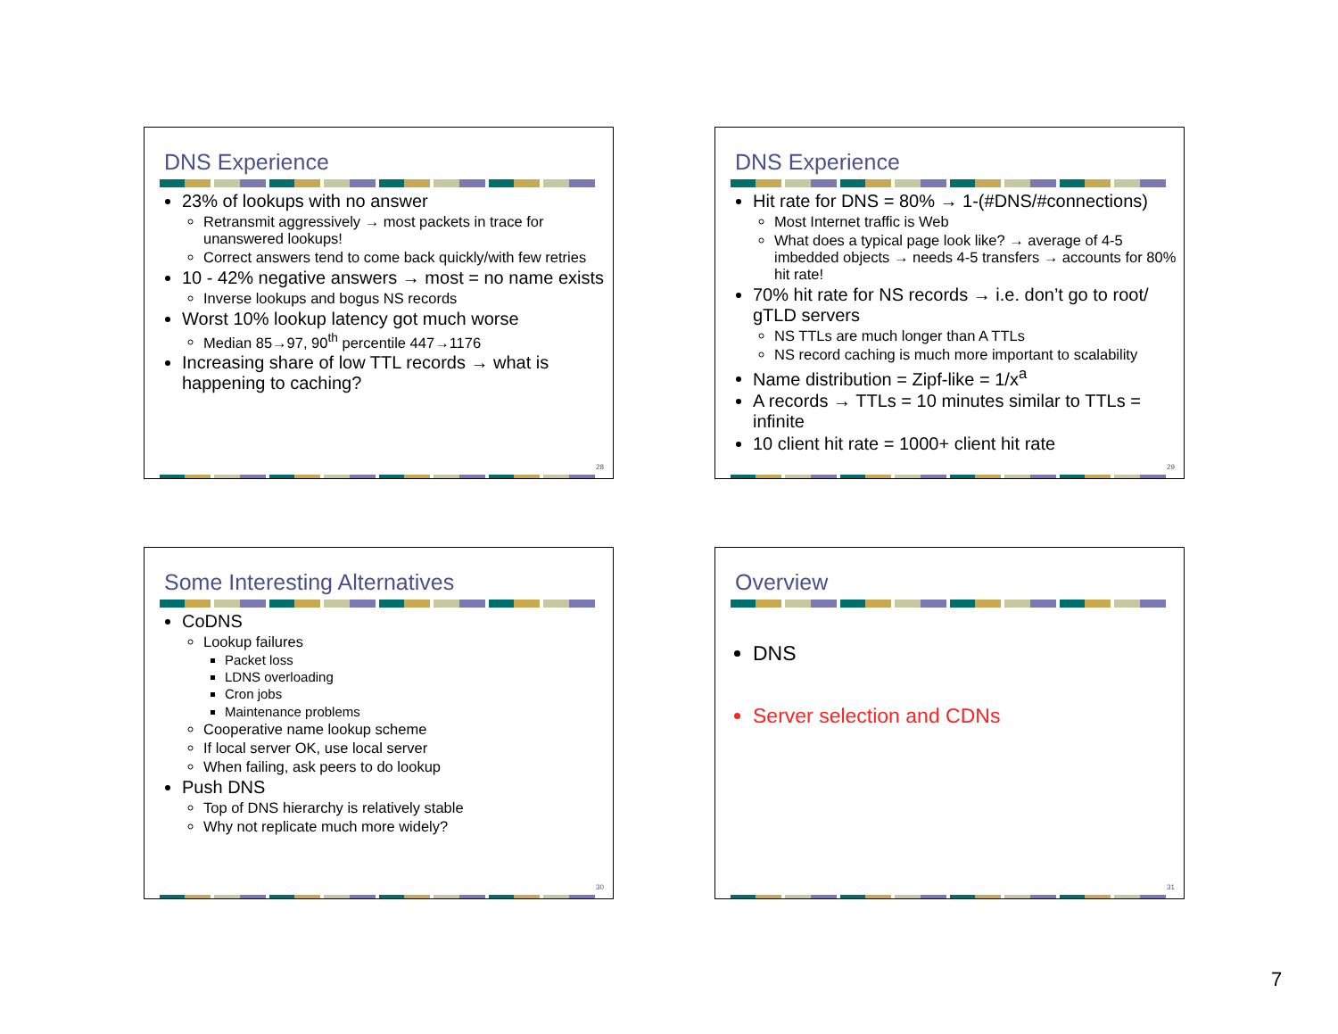DNS Experience
23% of lookups with no answer
Retransmit aggressively → most packets in trace for unanswered lookups!
Correct answers tend to come back quickly/with few retries
10 - 42% negative answers → most = no name exists
Inverse lookups and bogus NS records
Worst 10% lookup latency got much worse
Median 85→97, 90<sup>th</sup> percentile 447→1176
Increasing share of low TTL records → what is happening to caching?
28
DNS Experience
Hit rate for DNS = 80% → 1-(#DNS/#connections)
Most Internet traffic is Web
What does a typical page look like? → average of 4-5 imbedded objects → needs 4-5 transfers → accounts for 80% hit rate!
70% hit rate for NS records → i.e. don’t go to root/ gTLD servers
NS TTLs are much longer than A TTLs
NS record caching is much more important to scalability
Name distribution = Zipf-like = 1/x<sup>a</sup>
A records → TTLs = 10 minutes similar to TTLs = infinite
10 client hit rate = 1000+ client hit rate
29
Some Interesting Alternatives
CoDNS
Lookup failures
Packet loss
LDNS overloading
Cron jobs
Maintenance problems
Cooperative name lookup scheme
If local server OK, use local server
When failing, ask peers to do lookup
Push DNS
Top of DNS hierarchy is relatively stable
Why not replicate much more widely?
30
Overview
DNS
Server selection and CDNs
31
7